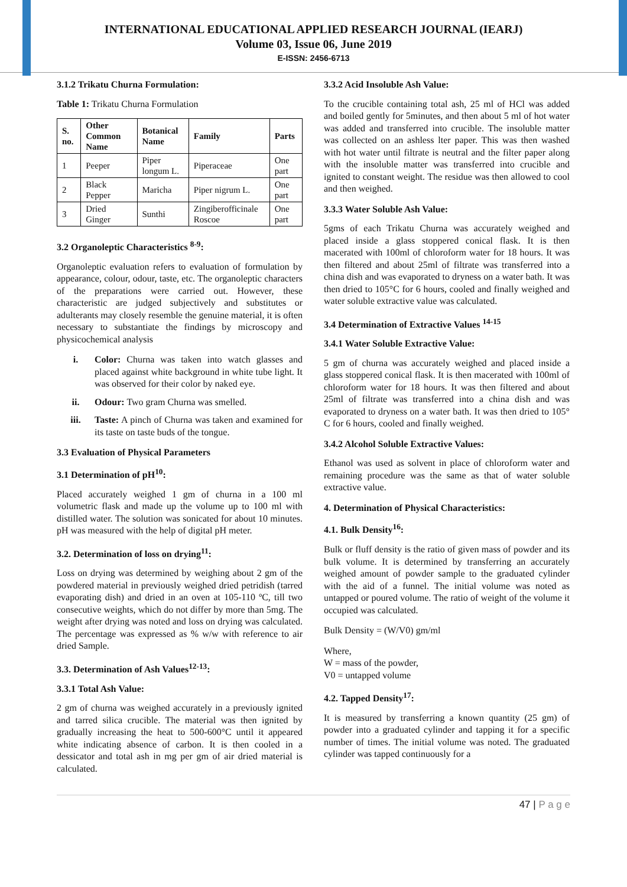INTERNATIONAL EDUCATIONAL APPLIED RESEARCH JOURNAL (IEARJ)
Volume 03, Issue 06, June 2019
E-ISSN: 2456-6713
3.1.2 Trikatu Churna Formulation:
Table 1: Trikatu Churna Formulation
| S. no. | Other Common Name | Botanical Name | Family | Parts |
| --- | --- | --- | --- | --- |
| 1 | Peeper | Piper longum L. | Piperaceae | One part |
| 2 | Black Pepper | Maricha | Piper nigrum L. | One part |
| 3 | Dried Ginger | Sunthi | Zingiberofficinale Roscoe | One part |
3.2 Organoleptic Characteristics <sup>8-9</sup>:
Organoleptic evaluation refers to evaluation of formulation by appearance, colour, odour, taste, etc. The organoleptic characters of the preparations were carried out. However, these characteristic are judged subjectively and substitutes or adulterants may closely resemble the genuine material, it is often necessary to substantiate the findings by microscopy and physicochemical analysis
i. Color: Churna was taken into watch glasses and placed against white background in white tube light. It was observed for their color by naked eye.
ii. Odour: Two gram Churna was smelled.
iii. Taste: A pinch of Churna was taken and examined for its taste on taste buds of the tongue.
3.3 Evaluation of Physical Parameters
3.1 Determination of pH<sup>10</sup>:
Placed accurately weighed 1 gm of churna in a 100 ml volumetric flask and made up the volume up to 100 ml with distilled water. The solution was sonicated for about 10 minutes. pH was measured with the help of digital pH meter.
3.2. Determination of loss on drying<sup>11</sup>:
Loss on drying was determined by weighing about 2 gm of the powdered material in previously weighed dried petridish (tarred evaporating dish) and dried in an oven at 105-110 ºC, till two consecutive weights, which do not differ by more than 5mg. The weight after drying was noted and loss on drying was calculated. The percentage was expressed as % w/w with reference to air dried Sample.
3.3. Determination of Ash Values<sup>12-13</sup>:
3.3.1 Total Ash Value:
2 gm of churna was weighed accurately in a previously ignited and tarred silica crucible. The material was then ignited by gradually increasing the heat to 500-600°C until it appeared white indicating absence of carbon. It is then cooled in a dessicator and total ash in mg per gm of air dried material is calculated.
3.3.2 Acid Insoluble Ash Value:
To the crucible containing total ash, 25 ml of HCl was added and boiled gently for 5minutes, and then about 5 ml of hot water was added and transferred into crucible. The insoluble matter was collected on an ashless lter paper. This was then washed with hot water until filtrate is neutral and the filter paper along with the insoluble matter was transferred into crucible and ignited to constant weight. The residue was then allowed to cool and then weighed.
3.3.3 Water Soluble Ash Value:
5gms of each Trikatu Churna was accurately weighed and placed inside a glass stoppered conical flask. It is then macerated with 100ml of chloroform water for 18 hours. It was then filtered and about 25ml of filtrate was transferred into a china dish and was evaporated to dryness on a water bath. It was then dried to 105°C for 6 hours, cooled and finally weighed and water soluble extractive value was calculated.
3.4 Determination of Extractive Values <sup>14-15</sup>
3.4.1 Water Soluble Extractive Value:
5 gm of churna was accurately weighed and placed inside a glass stoppered conical flask. It is then macerated with 100ml of chloroform water for 18 hours. It was then filtered and about 25ml of filtrate was transferred into a china dish and was evaporated to dryness on a water bath. It was then dried to 105° C for 6 hours, cooled and finally weighed.
3.4.2 Alcohol Soluble Extractive Values:
Ethanol was used as solvent in place of chloroform water and remaining procedure was the same as that of water soluble extractive value.
4. Determination of Physical Characteristics:
4.1. Bulk Density<sup>16</sup>:
Bulk or fluff density is the ratio of given mass of powder and its bulk volume. It is determined by transferring an accurately weighed amount of powder sample to the graduated cylinder with the aid of a funnel. The initial volume was noted as untapped or poured volume. The ratio of weight of the volume it occupied was calculated.
Bulk Density = (W/V0) gm/ml
Where,
W = mass of the powder,
V0 = untapped volume
4.2. Tapped Density<sup>17</sup>:
It is measured by transferring a known quantity (25 gm) of powder into a graduated cylinder and tapping it for a specific number of times. The initial volume was noted. The graduated cylinder was tapped continuously for a
47 | P a g e